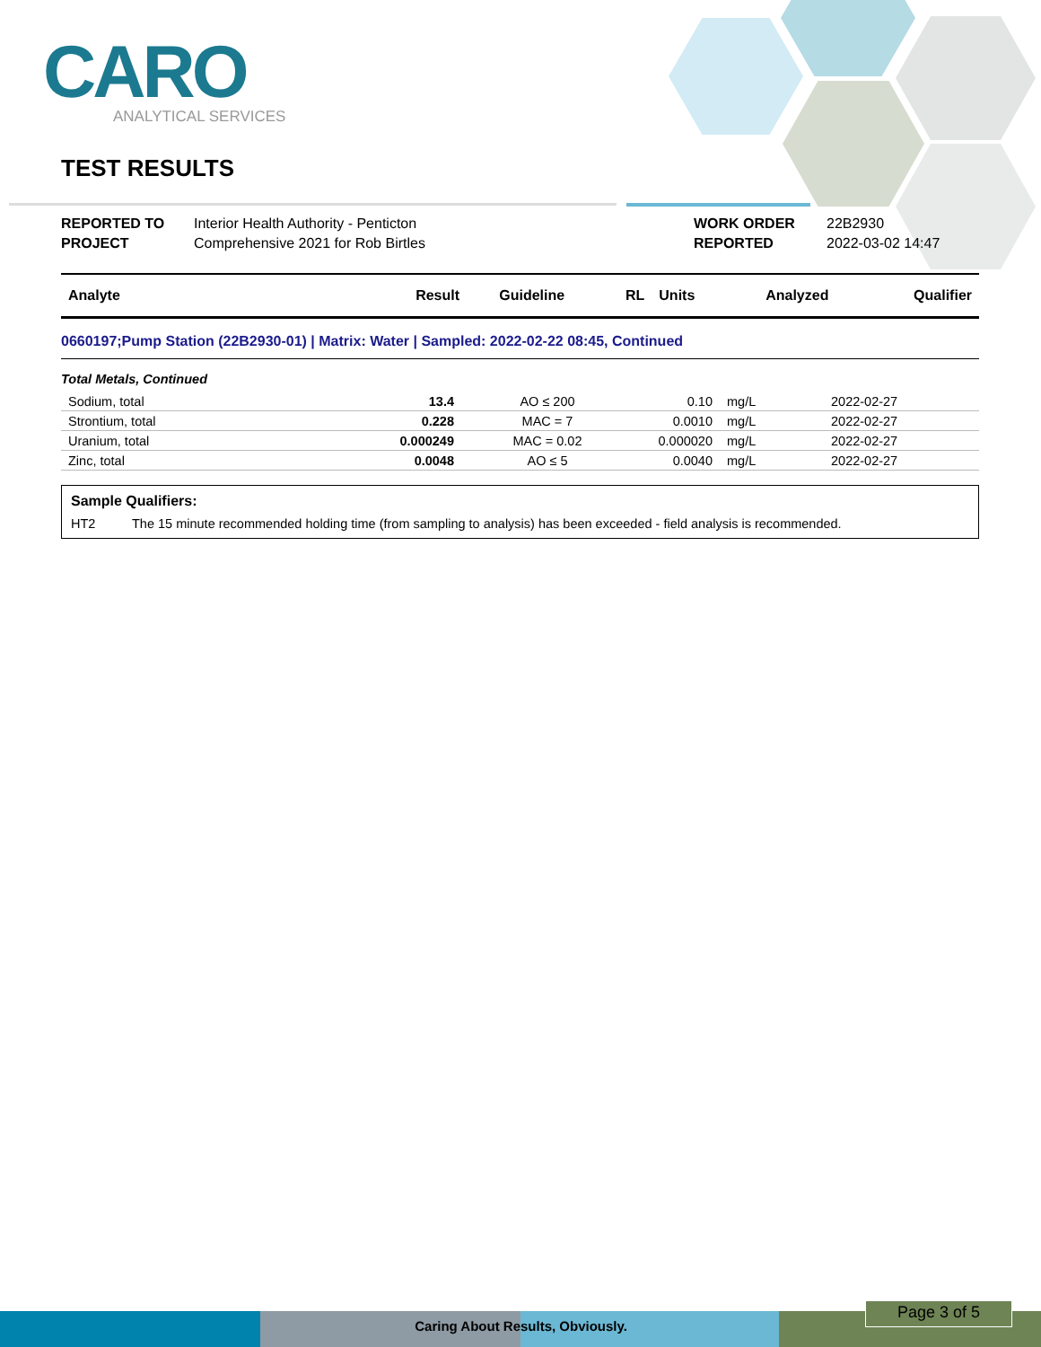CARO
ANALYTICAL SERVICES
TEST RESULTS
REPORTED TO Interior Health Authority - Penticton WORK ORDER 22B2930 PROJECT Comprehensive 2021 for Rob Birtles REPORTED 2022-03-02 14:47
| Analyte | Result | Guideline | RL | Units | Analyzed | Qualifier |
| --- | --- | --- | --- | --- | --- | --- |
0660197;Pump Station (22B2930-01) | Matrix: Water | Sampled: 2022-02-22 08:45, Continued
Total Metals, Continued
| Sodium, total | 13.4 | AO ≤ 200 | 0.10 | mg/L | 2022-02-27 | |
| Strontium, total | 0.228 | MAC = 7 | 0.0010 | mg/L | 2022-02-27 | |
| Uranium, total | 0.000249 | MAC = 0.02 | 0.000020 | mg/L | 2022-02-27 | |
| Zinc, total | 0.0048 | AO ≤ 5 | 0.0040 | mg/L | 2022-02-27 | |
Sample Qualifiers:
HT2 The 15 minute recommended holding time (from sampling to analysis) has been exceeded - field analysis is recommended.
Caring About Re sults, Obviously.
Page 3 of 5